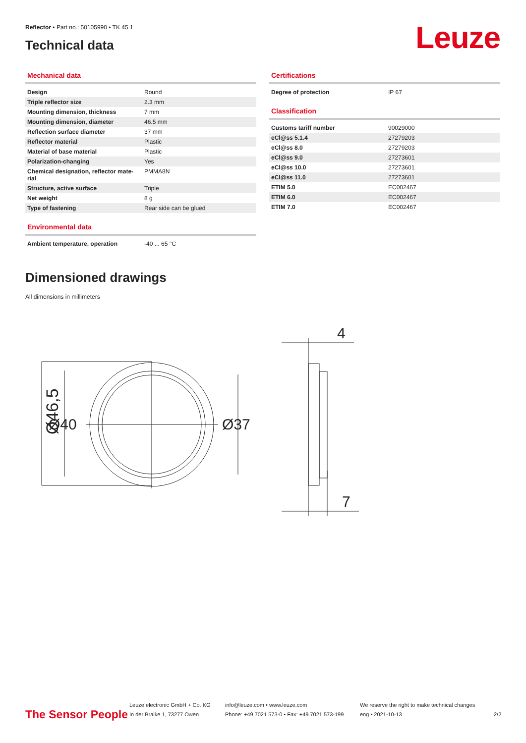Reflector • Part no.: 50105990 • TK 45.1
Technical data
Leuze
Mechanical data
| Design | Round |
| Triple reflector size | 2.3 mm |
| Mounting dimension, thickness | 7 mm |
| Mounting dimension, diameter | 46.5 mm |
| Reflection surface diameter | 37 mm |
| Reflector material | Plastic |
| Material of base material | Plastic |
| Polarization-changing | Yes |
| Chemical designation, reflector mate-rial | PMMA8N |
| Structure, active surface | Triple |
| Net weight | 8 g |
| Type of fastening | Rear side can be glued |
Environmental data
| Ambient temperature, operation | -40 ... 65 °C |
Certifications
| Degree of protection | IP 67 |
Classification
| Customs tariff number | 90029000 |
| eCl@ss 5.1.4 | 27279203 |
| eCl@ss 8.0 | 27279203 |
| eCl@ss 9.0 | 27273601 |
| eCl@ss 10.0 | 27273601 |
| eCl@ss 11.0 | 27273601 |
| ETIM 5.0 | EC002467 |
| ETIM 6.0 | EC002467 |
| ETIM 7.0 | EC002467 |
Dimensioned drawings
All dimensions in millimeters
Ø46,5
4
7
Ø40 Ø37
The Sensor People
Leuze electronic GmbH + Co. KG
In der Braike 1, 73277 Owen
info@leuze.com • www.leuze.com
Phone: +49 7021 573-0 • Fax: +49 7021 573-199
We reserve the right to make technical changes
eng • 2021-10-13
2/2